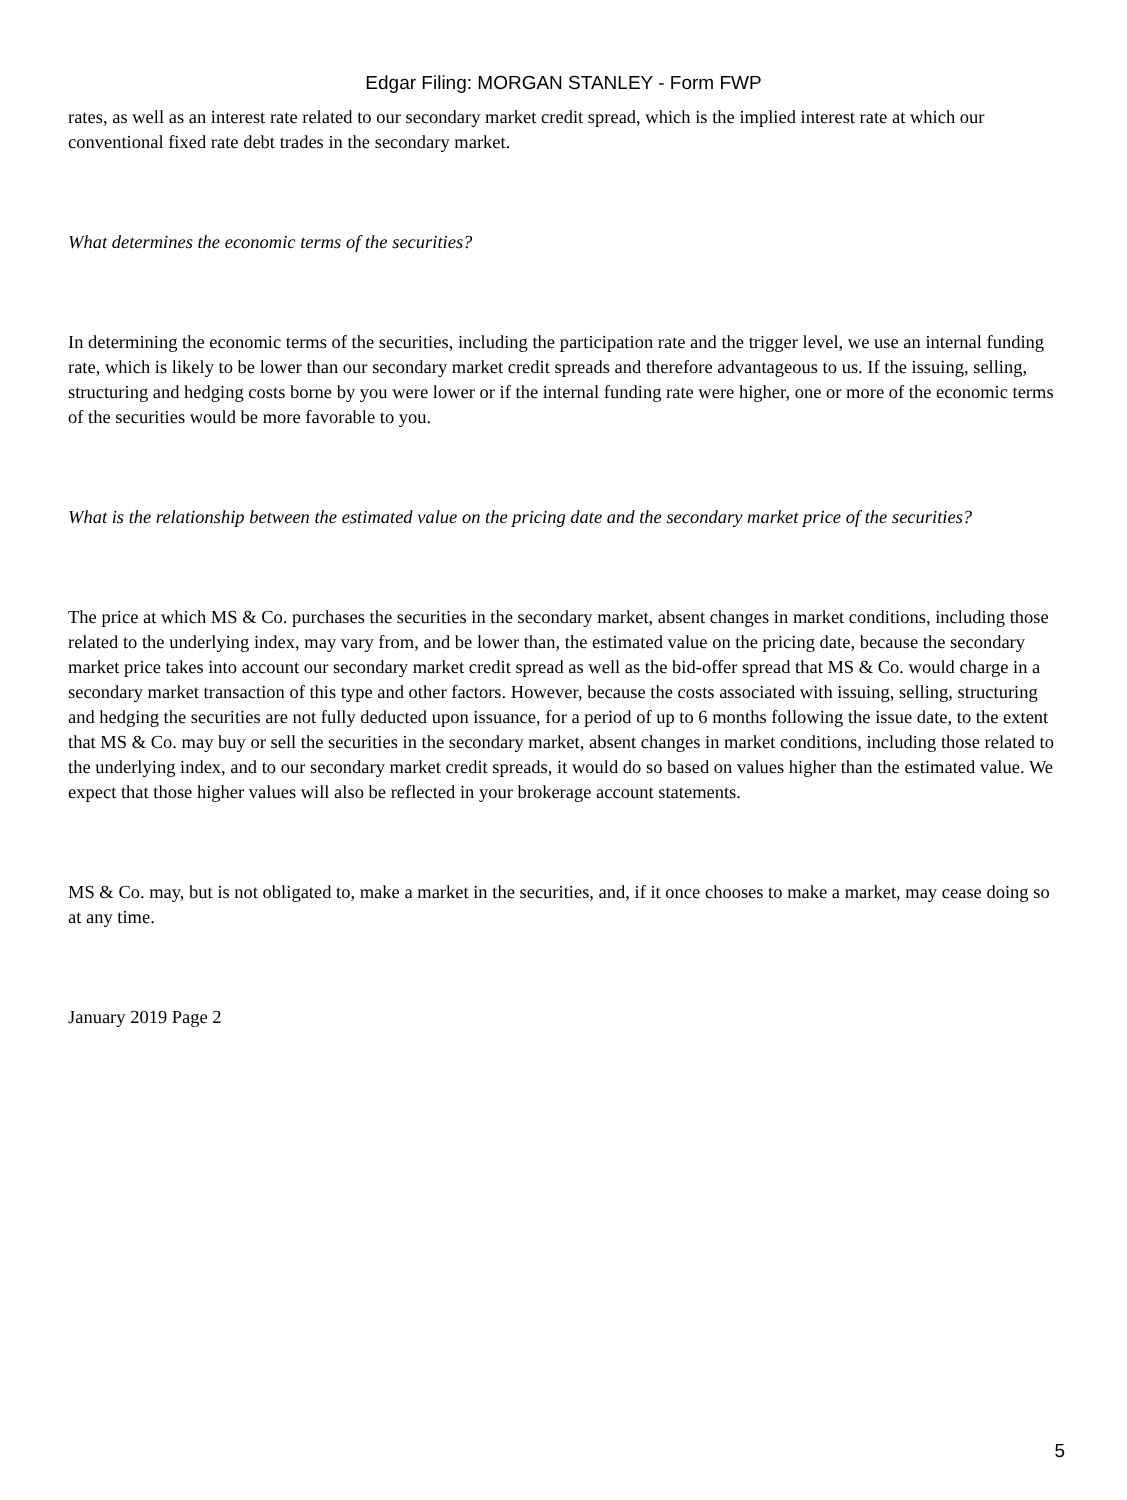Edgar Filing: MORGAN STANLEY - Form FWP
rates, as well as an interest rate related to our secondary market credit spread, which is the implied interest rate at which our conventional fixed rate debt trades in the secondary market.
What determines the economic terms of the securities?
In determining the economic terms of the securities, including the participation rate and the trigger level, we use an internal funding rate, which is likely to be lower than our secondary market credit spreads and therefore advantageous to us. If the issuing, selling, structuring and hedging costs borne by you were lower or if the internal funding rate were higher, one or more of the economic terms of the securities would be more favorable to you.
What is the relationship between the estimated value on the pricing date and the secondary market price of the securities?
The price at which MS & Co. purchases the securities in the secondary market, absent changes in market conditions, including those related to the underlying index, may vary from, and be lower than, the estimated value on the pricing date, because the secondary market price takes into account our secondary market credit spread as well as the bid-offer spread that MS & Co. would charge in a secondary market transaction of this type and other factors. However, because the costs associated with issuing, selling, structuring and hedging the securities are not fully deducted upon issuance, for a period of up to 6 months following the issue date, to the extent that MS & Co. may buy or sell the securities in the secondary market, absent changes in market conditions, including those related to the underlying index, and to our secondary market credit spreads, it would do so based on values higher than the estimated value. We expect that those higher values will also be reflected in your brokerage account statements.
MS & Co. may, but is not obligated to, make a market in the securities, and, if it once chooses to make a market, may cease doing so at any time.
January 2019 Page 2
5